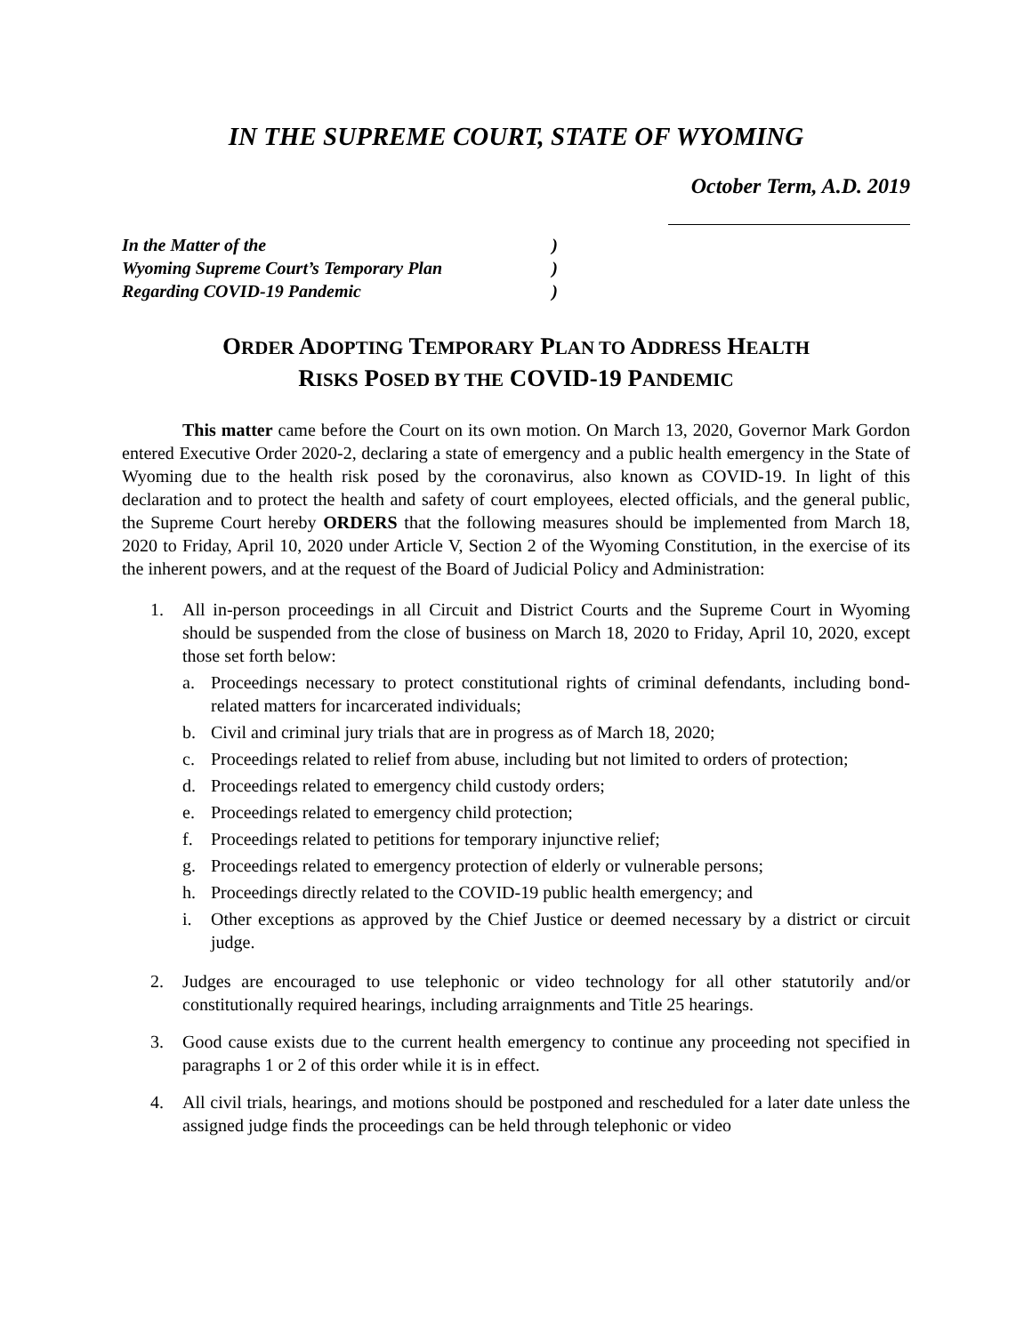IN THE SUPREME COURT, STATE OF WYOMING
October Term, A.D. 2019
In the Matter of the)
Wyoming Supreme Court’s Temporary Plan)
Regarding COVID-19 Pandemic)
ORDER ADOPTING TEMPORARY PLAN TO ADDRESS HEALTH
RISKS POSED BY THE COVID-19 PANDEMIC
This matter came before the Court on its own motion. On March 13, 2020, Governor Mark Gordon entered Executive Order 2020-2, declaring a state of emergency and a public health emergency in the State of Wyoming due to the health risk posed by the coronavirus, also known as COVID-19. In light of this declaration and to protect the health and safety of court employees, elected officials, and the general public, the Supreme Court hereby ORDERS that the following measures should be implemented from March 18, 2020 to Friday, April 10, 2020 under Article V, Section 2 of the Wyoming Constitution, in the exercise of its the inherent powers, and at the request of the Board of Judicial Policy and Administration:
1. All in-person proceedings in all Circuit and District Courts and the Supreme Court in Wyoming should be suspended from the close of business on March 18, 2020 to Friday, April 10, 2020, except those set forth below:
a. Proceedings necessary to protect constitutional rights of criminal defendants, including bond-related matters for incarcerated individuals;
b. Civil and criminal jury trials that are in progress as of March 18, 2020;
c. Proceedings related to relief from abuse, including but not limited to orders of protection;
d. Proceedings related to emergency child custody orders;
e. Proceedings related to emergency child protection;
f. Proceedings related to petitions for temporary injunctive relief;
g. Proceedings related to emergency protection of elderly or vulnerable persons;
h. Proceedings directly related to the COVID-19 public health emergency; and
i. Other exceptions as approved by the Chief Justice or deemed necessary by a district or circuit judge.
2. Judges are encouraged to use telephonic or video technology for all other statutorily and/or constitutionally required hearings, including arraignments and Title 25 hearings.
3. Good cause exists due to the current health emergency to continue any proceeding not specified in paragraphs 1 or 2 of this order while it is in effect.
4. All civil trials, hearings, and motions should be postponed and rescheduled for a later date unless the assigned judge finds the proceedings can be held through telephonic or video